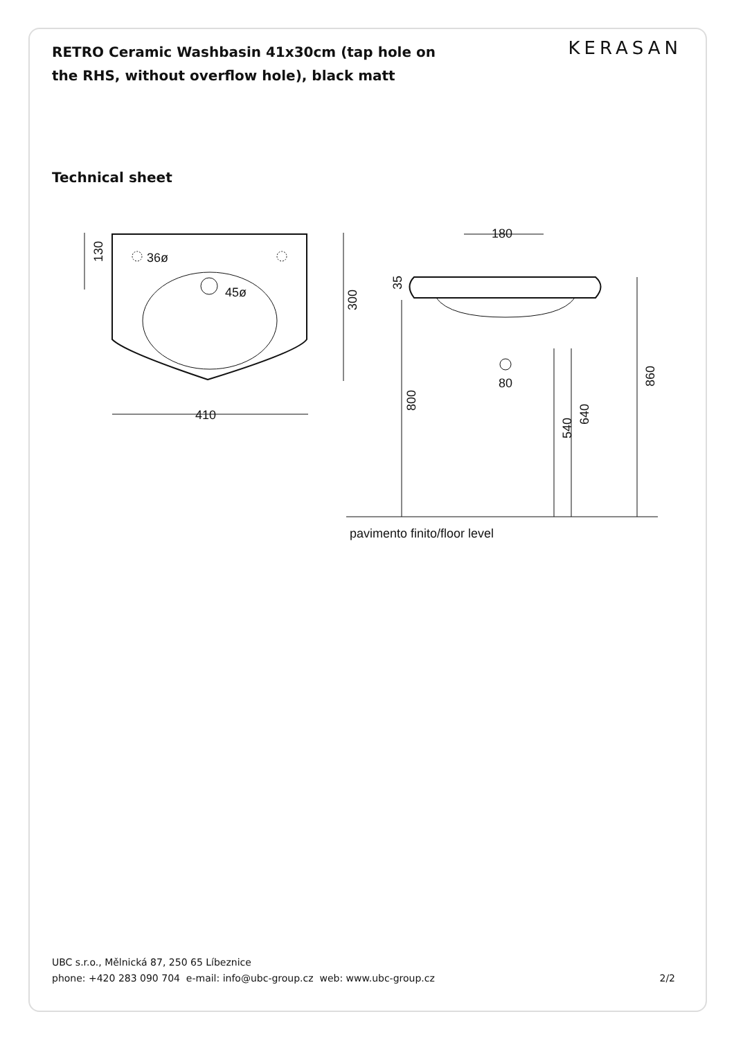RETRO Ceramic Washbasin 41x30cm (tap hole on the RHS, without overflow hole), black matt
KERASAN
Technical sheet
36ø
45ø
410
130
300
180
80
35
800
540
640
860
pavimento finito/floor level
UBC s.r.o., Mělnická 87, 250 65 Líbeznice
phone: +420 283 090 704 e-mail: info@ubc-group.cz web: www.ubc-group.cz
2/2